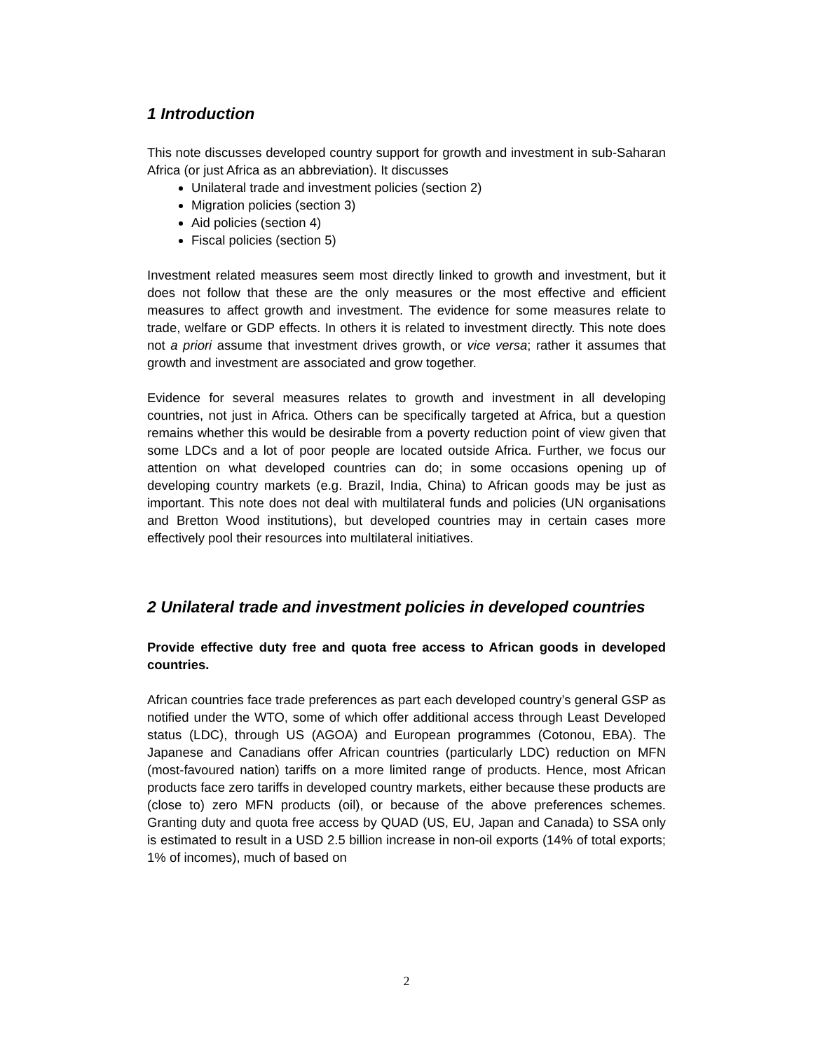1 Introduction
This note discusses developed country support for growth and investment in sub-Saharan Africa (or just Africa as an abbreviation). It discusses
Unilateral trade and investment policies (section 2)
Migration policies (section 3)
Aid policies (section 4)
Fiscal policies (section 5)
Investment related measures seem most directly linked to growth and investment, but it does not follow that these are the only measures or the most effective and efficient measures to affect growth and investment. The evidence for some measures relate to trade, welfare or GDP effects. In others it is related to investment directly. This note does not a priori assume that investment drives growth, or vice versa; rather it assumes that growth and investment are associated and grow together.
Evidence for several measures relates to growth and investment in all developing countries, not just in Africa. Others can be specifically targeted at Africa, but a question remains whether this would be desirable from a poverty reduction point of view given that some LDCs and a lot of poor people are located outside Africa. Further, we focus our attention on what developed countries can do; in some occasions opening up of developing country markets (e.g. Brazil, India, China) to African goods may be just as important. This note does not deal with multilateral funds and policies (UN organisations and Bretton Wood institutions), but developed countries may in certain cases more effectively pool their resources into multilateral initiatives.
2 Unilateral trade and investment policies in developed countries
Provide effective duty free and quota free access to African goods in developed countries.
African countries face trade preferences as part each developed country’s general GSP as notified under the WTO, some of which offer additional access through Least Developed status (LDC), through US (AGOA) and European programmes (Cotonou, EBA). The Japanese and Canadians offer African countries (particularly LDC) reduction on MFN (most-favoured nation) tariffs on a more limited range of products. Hence, most African products face zero tariffs in developed country markets, either because these products are (close to) zero MFN products (oil), or because of the above preferences schemes. Granting duty and quota free access by QUAD (US, EU, Japan and Canada) to SSA only is estimated to result in a USD 2.5 billion increase in non-oil exports (14% of total exports; 1% of incomes), much of based on
2